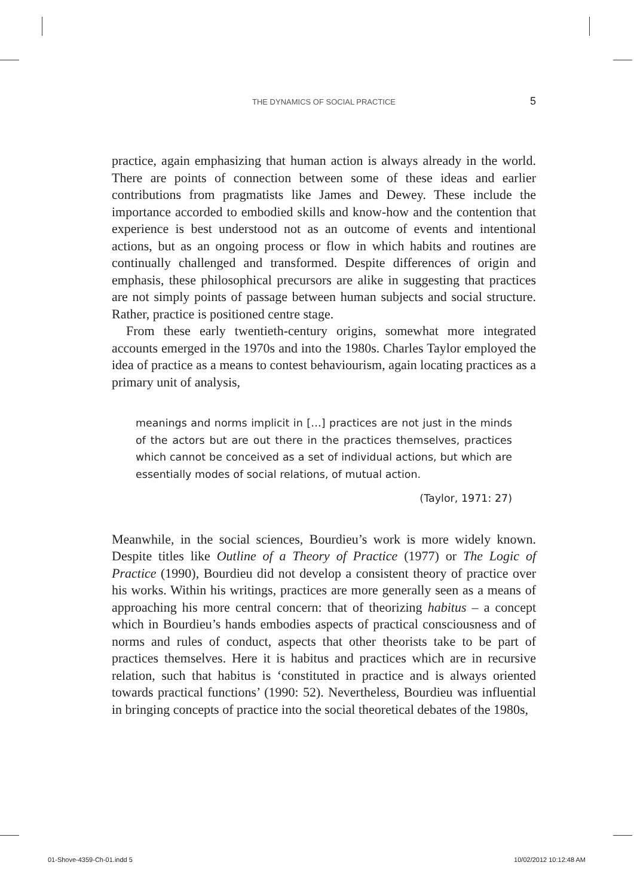THE DYNAMICS OF SOCIAL PRACTICE
5
practice, again emphasizing that human action is always already in the world. There are points of connection between some of these ideas and earlier contributions from pragmatists like James and Dewey. These include the importance accorded to embodied skills and know-how and the contention that experience is best understood not as an outcome of events and intentional actions, but as an ongoing process or flow in which habits and routines are continually challenged and transformed. Despite differences of origin and emphasis, these philosophical precursors are alike in suggesting that practices are not simply points of passage between human subjects and social structure. Rather, practice is positioned centre stage.
From these early twentieth-century origins, somewhat more integrated accounts emerged in the 1970s and into the 1980s. Charles Taylor employed the idea of practice as a means to contest behaviourism, again locating practices as a primary unit of analysis,
meanings and norms implicit in […] practices are not just in the minds of the actors but are out there in the practices themselves, practices which cannot be conceived as a set of individual actions, but which are essentially modes of social relations, of mutual action.
(Taylor, 1971: 27)
Meanwhile, in the social sciences, Bourdieu’s work is more widely known. Despite titles like Outline of a Theory of Practice (1977) or The Logic of Practice (1990), Bourdieu did not develop a consistent theory of practice over his works. Within his writings, practices are more generally seen as a means of approaching his more central concern: that of theorizing habitus – a concept which in Bourdieu’s hands embodies aspects of practical consciousness and of norms and rules of conduct, aspects that other theorists take to be part of practices themselves. Here it is habitus and practices which are in recursive relation, such that habitus is ‘constituted in practice and is always oriented towards practical functions’ (1990: 52). Nevertheless, Bourdieu was influential in bringing concepts of practice into the social theoretical debates of the 1980s,
01-Shove-4359-Ch-01.indd 5 10/02/2012 10:12:48 AM